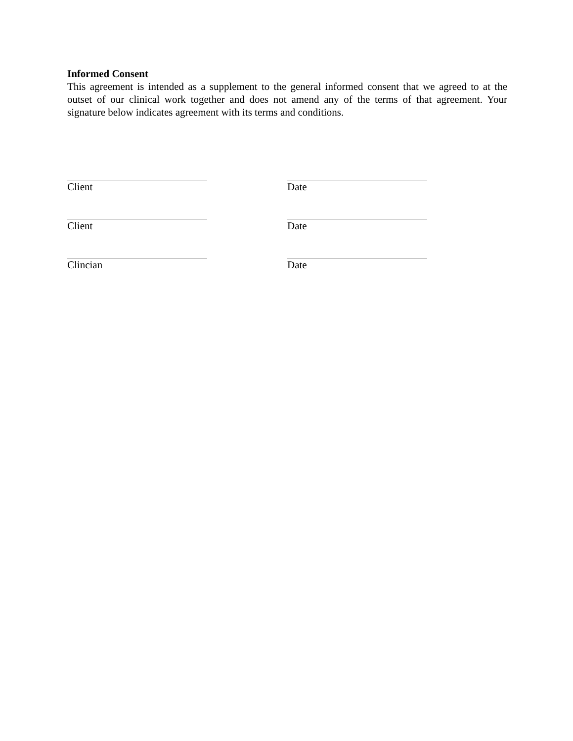Informed Consent
This agreement is intended as a supplement to the general informed consent that we agreed to at the outset of our clinical work together and does not amend any of the terms of that agreement. Your signature below indicates agreement with its terms and conditions.
Client Date
Client Date
Clincian Date